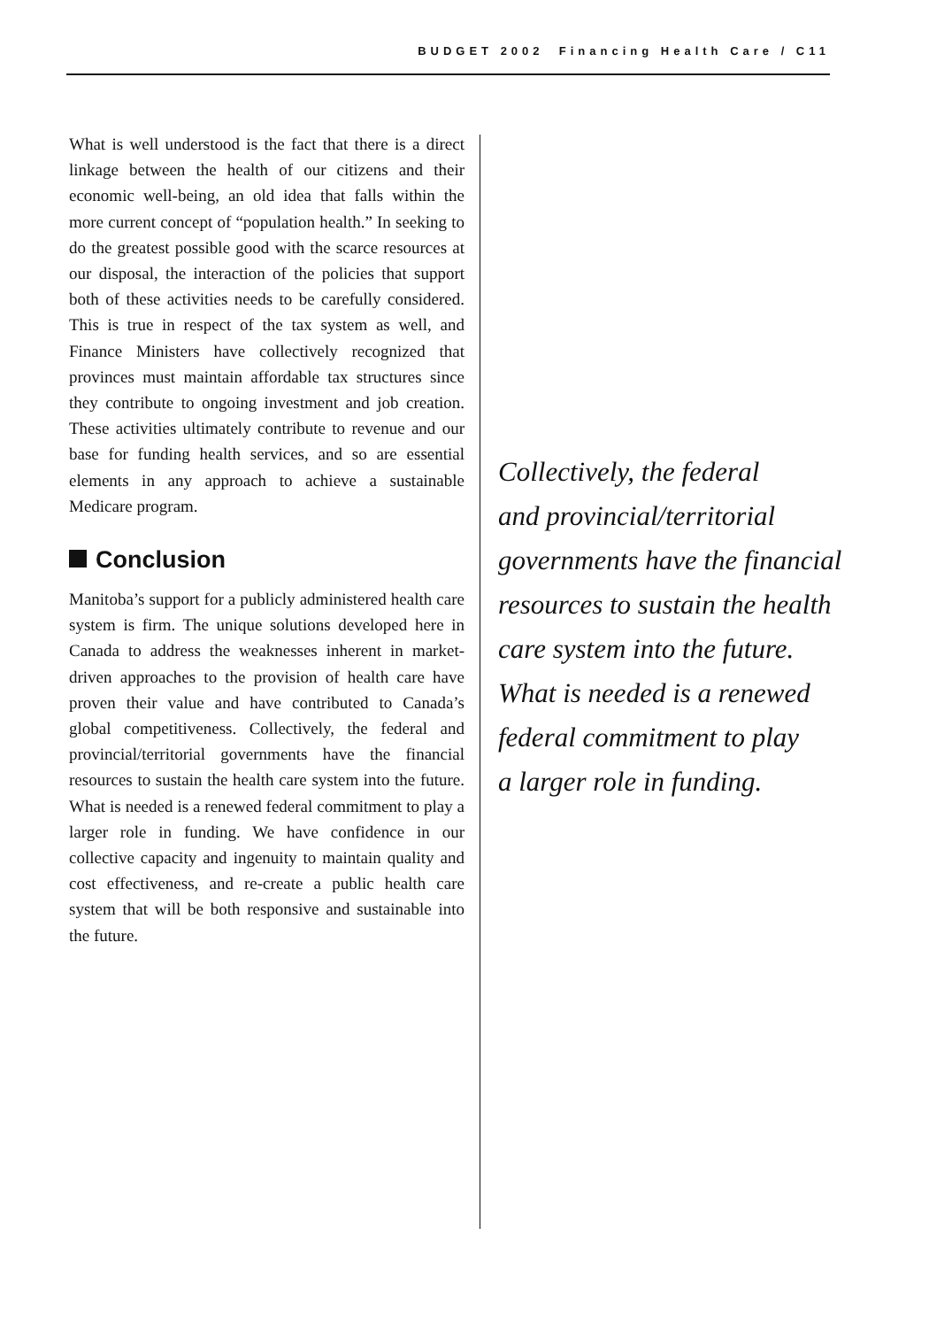BUDGET 2002 Financing Health Care / C11
What is well understood is the fact that there is a direct linkage between the health of our citizens and their economic well-being, an old idea that falls within the more current concept of “population health.” In seeking to do the greatest possible good with the scarce resources at our disposal, the interaction of the policies that support both of these activities needs to be carefully considered. This is true in respect of the tax system as well, and Finance Ministers have collectively recognized that provinces must maintain affordable tax structures since they contribute to ongoing investment and job creation. These activities ultimately contribute to revenue and our base for funding health services, and so are essential elements in any approach to achieve a sustainable Medicare program.
Conclusion
Manitoba’s support for a publicly administered health care system is firm. The unique solutions developed here in Canada to address the weaknesses inherent in market-driven approaches to the provision of health care have proven their value and have contributed to Canada’s global competitiveness. Collectively, the federal and provincial/territorial governments have the financial resources to sustain the health care system into the future. What is needed is a renewed federal commitment to play a larger role in funding. We have confidence in our collective capacity and ingenuity to maintain quality and cost effectiveness, and re-create a public health care system that will be both responsive and sustainable into the future.
Collectively, the federal
and provincial/territorial
governments have the financial
resources to sustain the health
care system into the future.
What is needed is a renewed
federal commitment to play
a larger role in funding.